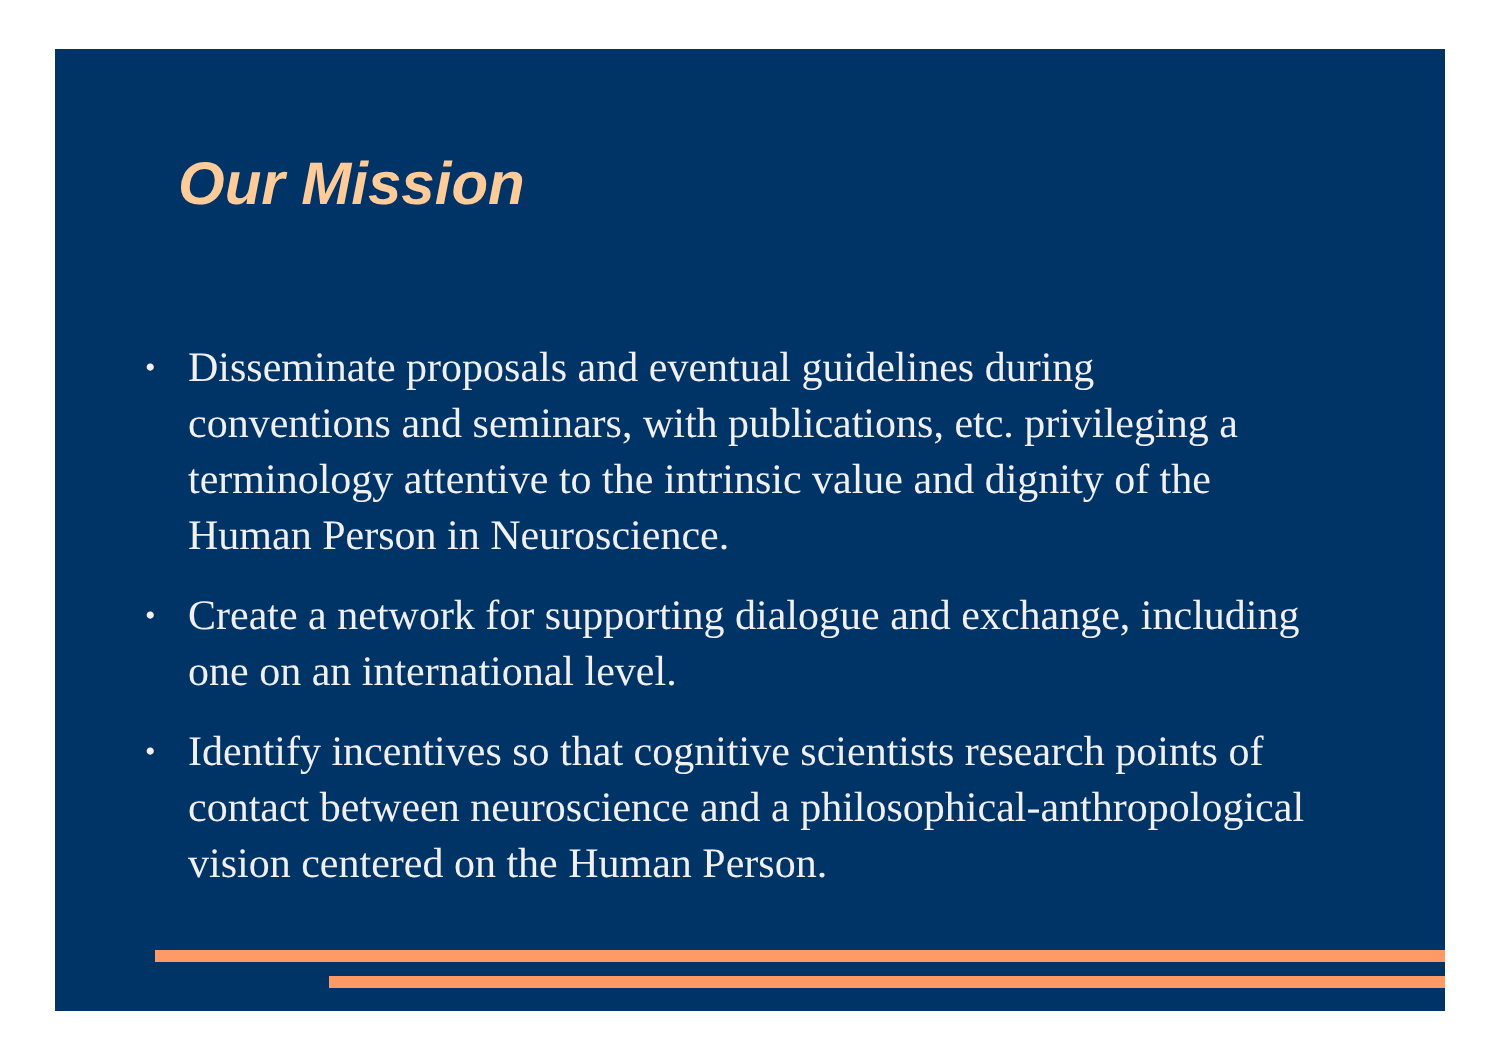Our Mission
• Disseminate proposals and eventual guidelines during conventions and seminars, with publications, etc. privileging a terminology attentive to the intrinsic value and dignity of the Human Person in Neuroscience.
• Create a network for supporting dialogue and exchange, including one on an international level.
• Identify incentives so that cognitive scientists research points of contact between neuroscience and a philosophical-anthropological vision centered on the Human Person.